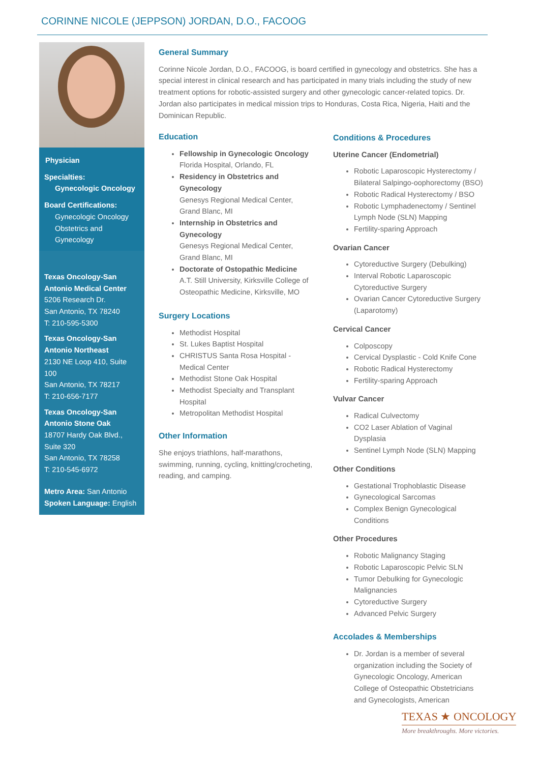CORINNE NICOLE (JEPPSON) JORDAN, D.O., FACOOG
Physician
Specialties:
Gynecologic Oncology
Board Certifications:
Gynecologic Oncology
Obstetrics and Gynecology
Texas Oncology-San Antonio Medical Center
5206 Research Dr.
San Antonio, TX 78240
T: 210-595-5300
Texas Oncology-San Antonio Northeast
2130 NE Loop 410, Suite 100
San Antonio, TX 78217
T: 210-656-7177
Texas Oncology-San Antonio Stone Oak
18707 Hardy Oak Blvd., Suite 320
San Antonio, TX 78258
T: 210-545-6972
Metro Area: San Antonio
Spoken Language: English
General Summary
Corinne Nicole Jordan, D.O., FACOOG, is board certified in gynecology and obstetrics. She has a special interest in clinical research and has participated in many trials including the study of new treatment options for robotic-assisted surgery and other gynecologic cancer-related topics. Dr. Jordan also participates in medical mission trips to Honduras, Costa Rica, Nigeria, Haiti and the Dominican Republic.
Education
Fellowship in Gynecologic Oncology
Florida Hospital, Orlando, FL
Residency in Obstetrics and Gynecology
Genesys Regional Medical Center, Grand Blanc, MI
Internship in Obstetrics and Gynecology
Genesys Regional Medical Center, Grand Blanc, MI
Doctorate of Ostopathic Medicine
A.T. Still University, Kirksville College of Osteopathic Medicine, Kirksville, MO
Surgery Locations
Methodist Hospital
St. Lukes Baptist Hospital
CHRISTUS Santa Rosa Hospital - Medical Center
Methodist Stone Oak Hospital
Methodist Specialty and Transplant Hospital
Metropolitan Methodist Hospital
Other Information
She enjoys triathlons, half-marathons, swimming, running, cycling, knitting/crocheting, reading, and camping.
Conditions & Procedures
Uterine Cancer (Endometrial)
Robotic Laparoscopic Hysterectomy / Bilateral Salpingo-oophorectomy (BSO)
Robotic Radical Hysterectomy / BSO
Robotic Lymphadenectomy / Sentinel Lymph Node (SLN) Mapping
Fertility-sparing Approach
Ovarian Cancer
Cytoreductive Surgery (Debulking)
Interval Robotic Laparoscopic Cytoreductive Surgery
Ovarian Cancer Cytoreductive Surgery (Laparotomy)
Cervical Cancer
Colposcopy
Cervical Dysplastic - Cold Knife Cone
Robotic Radical Hysterectomy
Fertility-sparing Approach
Vulvar Cancer
Radical Culvectomy
CO2 Laser Ablation of Vaginal Dysplasia
Sentinel Lymph Node (SLN) Mapping
Other Conditions
Gestational Trophoblastic Disease
Gynecological Sarcomas
Complex Benign Gynecological Conditions
Other Procedures
Robotic Malignancy Staging
Robotic Laparoscopic Pelvic SLN
Tumor Debulking for Gynecologic Malignancies
Cytoreductive Surgery
Advanced Pelvic Surgery
Accolades & Memberships
Dr. Jordan is a member of several organization including the Society of Gynecologic Oncology, American College of Osteopathic Obstetricians and Gynecologists, American
TEXAS ★ ONCOLOGY
More breakthroughs. More victories.